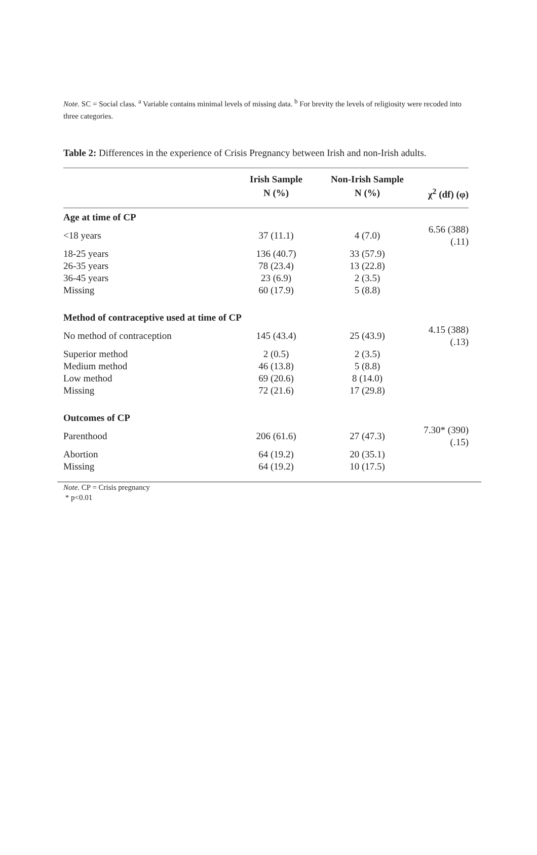Note. SC = Social class. <sup>a</sup> Variable contains minimal levels of missing data. <sup>b</sup> For brevity the levels of religiosity were recoded into three categories.
Table 2: Differences in the experience of Crisis Pregnancy between Irish and non-Irish adults.
| | Irish Sample | Non-Irish Sample | |
| --- | --- | --- | --- |
| | N (%) | N (%) | χ<sup>2</sup> (df) (φ) |
| Age at time of CP | | | |
| <18 years | 37 (11.1) | 4 (7.0) | 6.56 (388) (.11) |
| 18-25 years | 136 (40.7) | 33 (57.9) | |
| 26-35 years | 78 (23.4) | 13 (22.8) | |
| 36-45 years | 23 (6.9) | 2 (3.5) | |
| Missing | 60 (17.9) | 5 (8.8) | |
| Method of contraceptive used at time of CP | | | |
| No method of contraception | 145 (43.4) | 25 (43.9) | 4.15 (388) (.13) |
| Superior method | 2 (0.5) | 2 (3.5) | |
| Medium method | 46 (13.8) | 5 (8.8) | |
| Low method | 69 (20.6) | 8 (14.0) | |
| Missing | 72 (21.6) | 17 (29.8) | |
| Outcomes of CP | | | |
| Parenthood | 206 (61.6) | 27 (47.3) | 7.30* (390) (.15) |
| Abortion | 64 (19.2) | 20 (35.1) | |
| Missing | 64 (19.2) | 10 (17.5) | |
Note. CP = Crisis pregnancy
* p<0.01